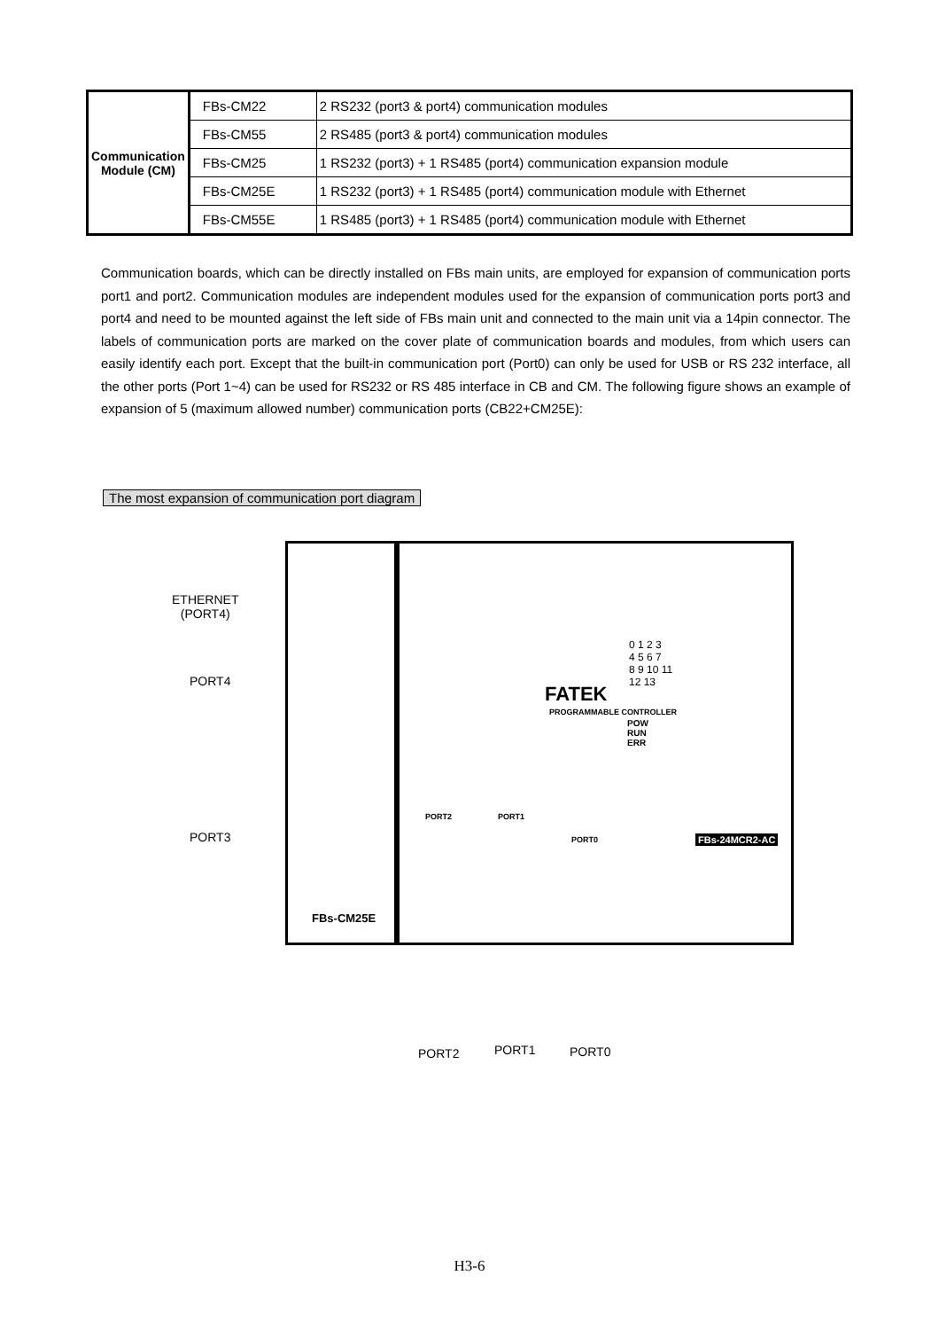| Communication Module (CM) | FBs-CM22 | 2 RS232 (port3 & port4) communication modules |
| | FBs-CM55 | 2 RS485 (port3 & port4) communication modules |
| | FBs-CM25 | 1 RS232 (port3) + 1 RS485 (port4) communication expansion module |
| | FBs-CM25E | 1 RS232 (port3) + 1 RS485 (port4) communication module with Ethernet |
| | FBs-CM55E | 1 RS485 (port3) + 1 RS485 (port4) communication module with Ethernet |
Communication boards, which can be directly installed on FBs main units, are employed for expansion of communication ports port1 and port2. Communication modules are independent modules used for the expansion of communication ports port3 and port4 and need to be mounted against the left side of FBs main unit and connected to the main unit via a 14pin connector. The labels of communication ports are marked on the cover plate of communication boards and modules, from which users can easily identify each port. Except that the built-in communication port (Port0) can only be used for USB or RS 232 interface, all the other ports (Port 1~4) can be used for RS232 or RS 485 interface in CB and CM. The following figure shows an example of expansion of 5 (maximum allowed number) communication ports (CB22+CM25E):
The most expansion of communication port diagram
ETHERNET
(PORT4)
PORT4
PORT3
FBs-CM25E
FATEK
PROGRAMMABLE CONTROLLER
0 1 2 3
4 5 6 7
8 9 10 11
12 13
POW
RUN
ERR
FBs-24MCR2-AC
PORT2 PORT1
PORT0
PORT2 PORT1 PORT0
H3-6